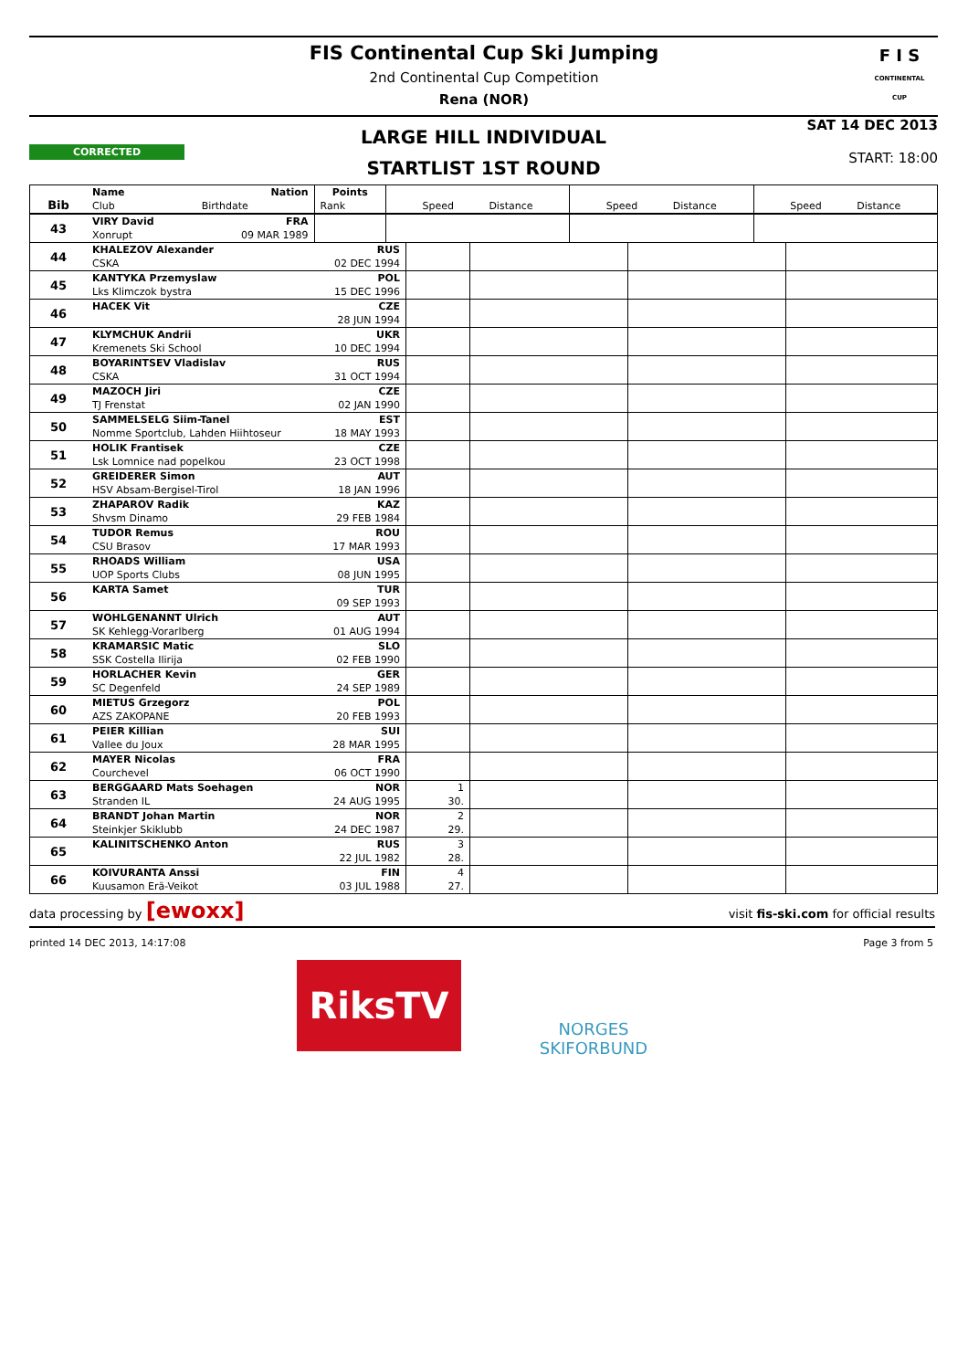FIS Continental Cup Ski Jumping
2nd Continental Cup Competition
Rena (NOR)
F I S
CONTINENTAL CUP
CORRECTED
LARGE HILL INDIVIDUAL
STARTLIST 1ST ROUND
SAT 14 DEC 2013
START: 18:00
| Bib | Name | Nation | Points | Speed Distance | Speed Distance | Speed Distance |
| --- | --- | --- | --- | --- | --- | --- |
| | Club | Birthdate | Rank | | | |
| 43 | VIRY David | FRA | | | | |
| | Xonrupt | 09 MAR 1989 | | | | |
| 44 | KHALEZOV Alexander | RUS | | | | |
| | CSKA | 02 DEC 1994 | | | | |
| 45 | KANTYKA Przemyslaw | POL | | | | |
| | Lks Klimczok bystra | 15 DEC 1996 | | | | |
| 46 | HACEK Vit | CZE | | | | |
| | | 28 JUN 1994 | | | | |
| 47 | KLYMCHUK Andrii | UKR | | | | |
| | Kremenets Ski School | 10 DEC 1994 | | | | |
| 48 | BOYARINTSEV Vladislav | RUS | | | | |
| | CSKA | 31 OCT 1994 | | | | |
| 49 | MAZOCH Jiri | CZE | | | | |
| | TJ Frenstat | 02 JAN 1990 | | | | |
| 50 | SAMMELSELG Siim-Tanel | EST | | | | |
| | Nomme Sportclub, Lahden Hiihtoseur | 18 MAY 1993 | | | | |
| 51 | HOLIK Frantisek | CZE | | | | |
| | Lsk Lomnice nad popelkou | 23 OCT 1998 | | | | |
| 52 | GREIDERER Simon | AUT | | | | |
| | HSV Absam-Bergisel-Tirol | 18 JAN 1996 | | | | |
| 53 | ZHAPAROV Radik | KAZ | | | | |
| | Shvsm Dinamo | 29 FEB 1984 | | | | |
| 54 | TUDOR Remus | ROU | | | | |
| | CSU Brasov | 17 MAR 1993 | | | | |
| 55 | RHOADS William | USA | | | | |
| | UOP Sports Clubs | 08 JUN 1995 | | | | |
| 56 | KARTA Samet | TUR | | | | |
| | | 09 SEP 1993 | | | | |
| 57 | WOHLGENANNT Ulrich | AUT | | | | |
| | SK Kehlegg-Vorarlberg | 01 AUG 1994 | | | | |
| 58 | KRAMARSIC Matic | SLO | | | | |
| | SSK Costella Ilirija | 02 FEB 1990 | | | | |
| 59 | HORLACHER Kevin | GER | | | | |
| | SC Degenfeld | 24 SEP 1989 | | | | |
| 60 | MIETUS Grzegorz | POL | | | | |
| | AZS ZAKOPANE | 20 FEB 1993 | | | | |
| 61 | PEIER Killian | SUI | | | | |
| | Vallee du Joux | 28 MAR 1995 | | | | |
| 62 | MAYER Nicolas | FRA | | | | |
| | Courchevel | 06 OCT 1990 | | | | |
| 63 | BERGGAARD Mats Soehagen | NOR | 1 | | | |
| | Stranden IL | 24 AUG 1995 | 30. | | | |
| 64 | BRANDT Johan Martin | NOR | 2 | | | |
| | Steinkjer Skiklubb | 24 DEC 1987 | 29. | | | |
| 65 | KALINITSCHENKO Anton | RUS | 3 | | | |
| | | 22 JUL 1982 | 28. | | | |
| 66 | KOIVURANTA Anssi | FIN | 4 | | | |
| | Kuusamon Erä-Veikot | 03 JUL 1988 | 27. | | | |
data processing by [ewoxx] visit fis-ski.com for official results
printed 14 DEC 2013, 14:17:08 Page 3 from 5
RiksTV
NORGES
SKIFORBUND